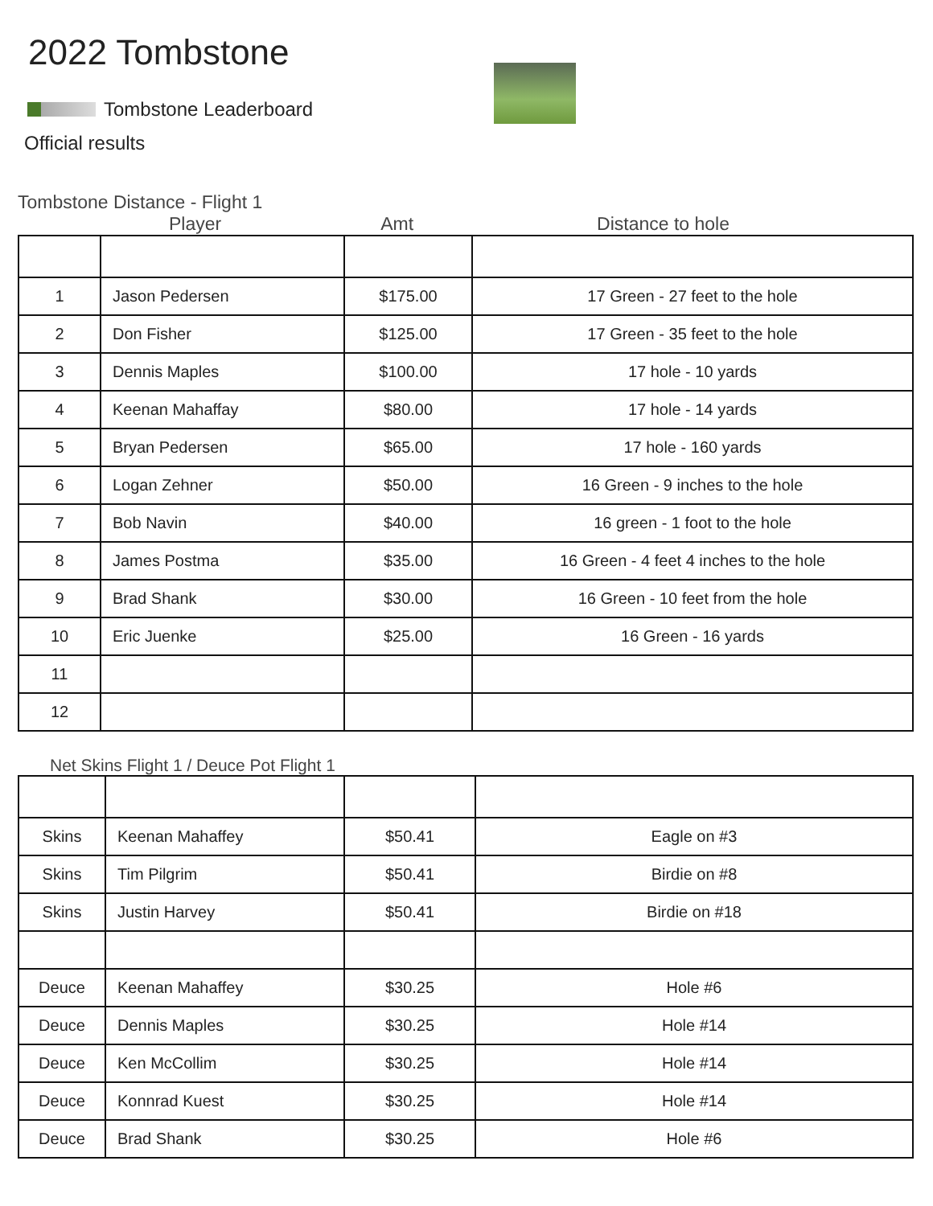2022 Tombstone
Tombstone Leaderboard
Official results
Tombstone Distance - Flight 1
Player Amt Distance to hole
| 1 | Jason Pedersen | $175.00 | 17 Green - 27 feet to the hole |
| 2 | Don Fisher | $125.00 | 17 Green - 35 feet to the hole |
| 3 | Dennis Maples | $100.00 | 17 hole - 10 yards |
| 4 | Keenan Mahaffay | $80.00 | 17 hole - 14 yards |
| 5 | Bryan Pedersen | $65.00 | 17 hole - 160 yards |
| 6 | Logan Zehner | $50.00 | 16 Green - 9 inches to the hole |
| 7 | Bob Navin | $40.00 | 16 green - 1 foot to the hole |
| 8 | James Postma | $35.00 | 16 Green - 4 feet 4 inches to the hole |
| 9 | Brad Shank | $30.00 | 16 Green - 10 feet from the hole |
| 10 | Eric Juenke | $25.00 | 16 Green - 16 yards |
| 11 | | | |
| 12 | | | |
Net Skins Flight 1 / Deuce Pot Flight 1
| Skins | Keenan Mahaffey | $50.41 | Eagle on #3 |
| Skins | Tim Pilgrim | $50.41 | Birdie on #8 |
| Skins | Justin Harvey | $50.41 | Birdie on #18 |
| Deuce | Keenan Mahaffey | $30.25 | Hole #6 |
| Deuce | Dennis Maples | $30.25 | Hole #14 |
| Deuce | Ken McCollim | $30.25 | Hole #14 |
| Deuce | Konnrad Kuest | $30.25 | Hole #14 |
| Deuce | Brad Shank | $30.25 | Hole #6 |